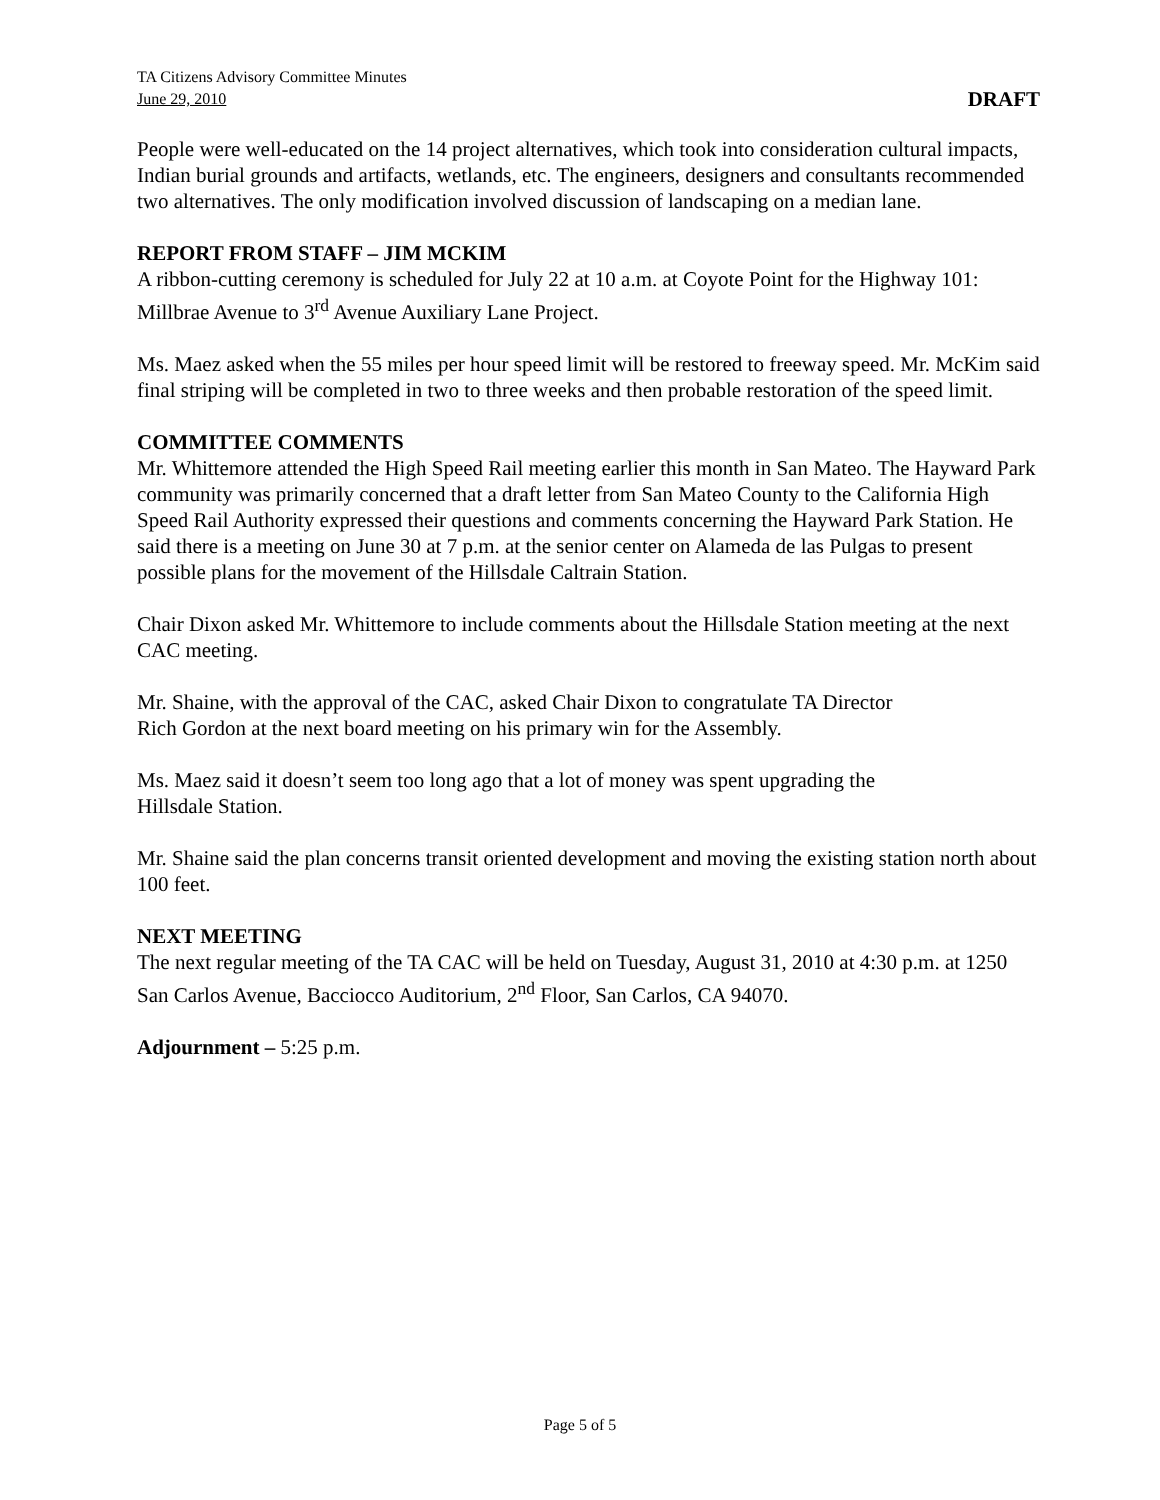TA Citizens Advisory Committee Minutes
June 29, 2010 DRAFT
People were well-educated on the 14 project alternatives, which took into consideration cultural impacts, Indian burial grounds and artifacts, wetlands, etc. The engineers, designers and consultants recommended two alternatives. The only modification involved discussion of landscaping on a median lane.
REPORT FROM STAFF – JIM MCKIM
A ribbon-cutting ceremony is scheduled for July 22 at 10 a.m. at Coyote Point for the Highway 101: Millbrae Avenue to 3<sup>rd</sup> Avenue Auxiliary Lane Project.
Ms. Maez asked when the 55 miles per hour speed limit will be restored to freeway speed. Mr. McKim said final striping will be completed in two to three weeks and then probable restoration of the speed limit.
COMMITTEE COMMENTS
Mr. Whittemore attended the High Speed Rail meeting earlier this month in San Mateo. The Hayward Park community was primarily concerned that a draft letter from San Mateo County to the California High Speed Rail Authority expressed their questions and comments concerning the Hayward Park Station. He said there is a meeting on June 30 at 7 p.m. at the senior center on Alameda de las Pulgas to present possible plans for the movement of the Hillsdale Caltrain Station.
Chair Dixon asked Mr. Whittemore to include comments about the Hillsdale Station meeting at the next CAC meeting.
Mr. Shaine, with the approval of the CAC, asked Chair Dixon to congratulate TA Director
Rich Gordon at the next board meeting on his primary win for the Assembly.
Ms. Maez said it doesn’t seem too long ago that a lot of money was spent upgrading the
Hillsdale Station.
Mr. Shaine said the plan concerns transit oriented development and moving the existing station north about 100 feet.
NEXT MEETING
The next regular meeting of the TA CAC will be held on Tuesday, August 31, 2010 at 4:30 p.m. at 1250 San Carlos Avenue, Bacciocco Auditorium, 2<sup>nd</sup> Floor, San Carlos, CA 94070.
Adjournment – 5:25 p.m.
Page 5 of 5